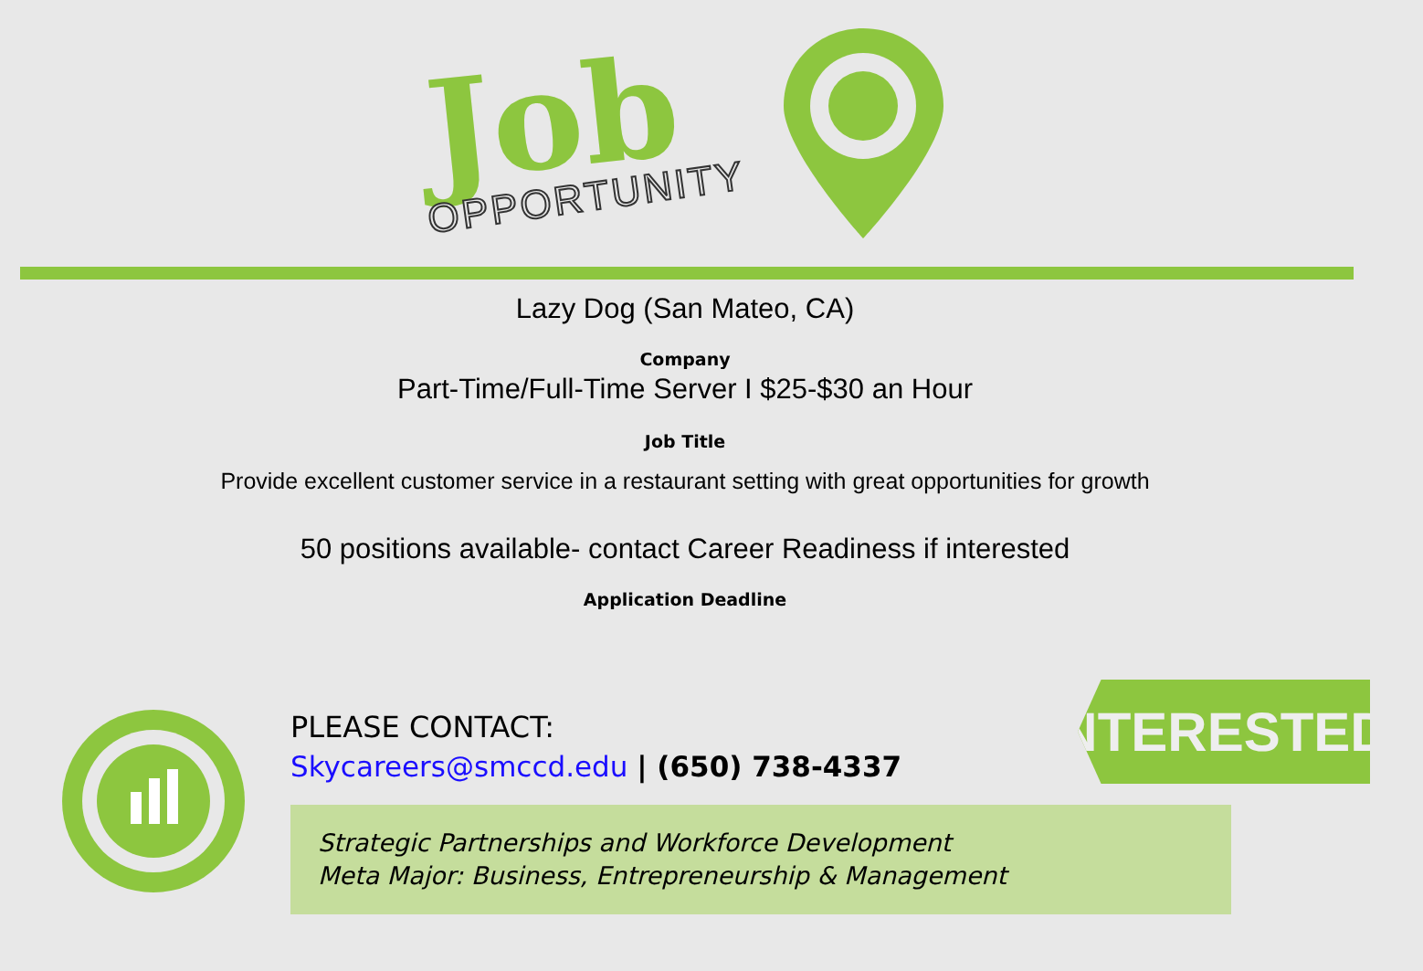Job
OPPORTUNITY
Lazy Dog (San Mateo, CA)
Company
Part-Time/Full-Time Server I $25-$30 an Hour
Job Title
Provide excellent customer service in a restaurant setting with great opportunities for growth
50 positions available- contact Career Readiness if interested
Application Deadline
INTERESTED?
PLEASE CONTACT:
Skycareers@smccd.edu | (650) 738-4337
Strategic Partnerships and Workforce Development
Meta Major: Business, Entrepreneurship & Management